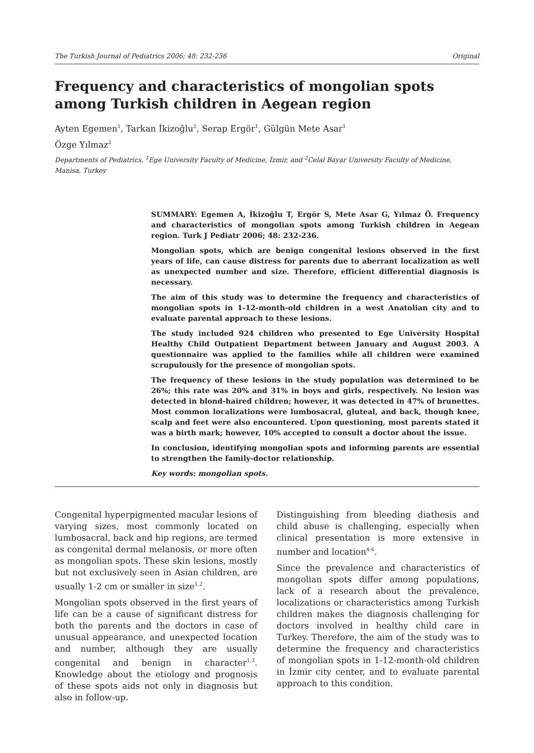The Turkish Journal of Pediatrics 2006; 48: 232-236 Original
Frequency and characteristics of mongolian spots among Turkish children in Aegean region
Ayten Egemen<sup>1</sup>, Tarkan İkizoğlu<sup>2</sup>, Serap Ergör<sup>1</sup>, Gülgün Mete Asar<sup>1</sup>
Özge Yılmaz<sup>2</sup>
Departments of Pediatrics, <sup>1</sup>Ege University Faculty of Medicine, İzmir, and <sup>2</sup>Celal Bayar University Faculty of Medicine, Manisa, Turkey
SUMMARY: Egemen A, İkizoğlu T, Ergör S, Mete Asar G, Yılmaz Ö. Frequency and characteristics of mongolian spots among Turkish children in Aegean region. Turk J Pediatr 2006; 48: 232-236.
Mongolian spots, which are benign congenital lesions observed in the first years of life, can cause distress for parents due to aberrant localization as well as unexpected number and size. Therefore, efficient differential diagnosis is necessary.
The aim of this study was to determine the frequency and characteristics of mongolian spots in 1-12-month-old children in a west Anatolian city and to evaluate parental approach to these lesions.
The study included 924 children who presented to Ege University Hospital Healthy Child Outpatient Department between January and August 2003. A questionnaire was applied to the families while all children were examined scrupulously for the presence of mongolian spots.
The frequency of these lesions in the study population was determined to be 26%; this rate was 20% and 31% in boys and girls, respectively. No lesion was detected in blond-haired children; however, it was detected in 47% of brunettes. Most common localizations were lumbosacral, gluteal, and back, though knee, scalp and feet were also encountered. Upon questioning, most parents stated it was a birth mark; however, 10% accepted to consult a doctor about the issue.
In conclusion, identifying mongolian spots and informing parents are essential to strengthen the family-doctor relationship.
Key words: mongolian spots.
Congenital hyperpigmented macular lesions of varying sizes, most commonly located on lumbosacral, back and hip regions, are termed as congenital dermal melanosis, or more often as mongolian spots. These skin lesions, mostly but not exclusively seen in Asian children, are usually 1-2 cm or smaller in size<sup>1,2</sup>.
Mongolian spots observed in the first years of life can be a cause of significant distress for both the parents and the doctors in case of unusual appearance, and unexpected location and number, although they are usually congenital and benign in character<sup>1,3</sup>. Knowledge about the etiology and prognosis of these spots aids not only in diagnosis but also in follow-up.
Distinguishing from bleeding diathesis and child abuse is challenging, especially when clinical presentation is more extensive in number and location<sup>4-6</sup>.
Since the prevalence and characteristics of mongolian spots differ among populations, lack of a research about the prevalence, localizations or characteristics among Turkish children makes the diagnosis challenging for doctors involved in healthy child care in Turkey. Therefore, the aim of the study was to determine the frequency and characteristics of mongolian spots in 1-12-month-old children in İzmir city center, and to evaluate parental approach to this condition.